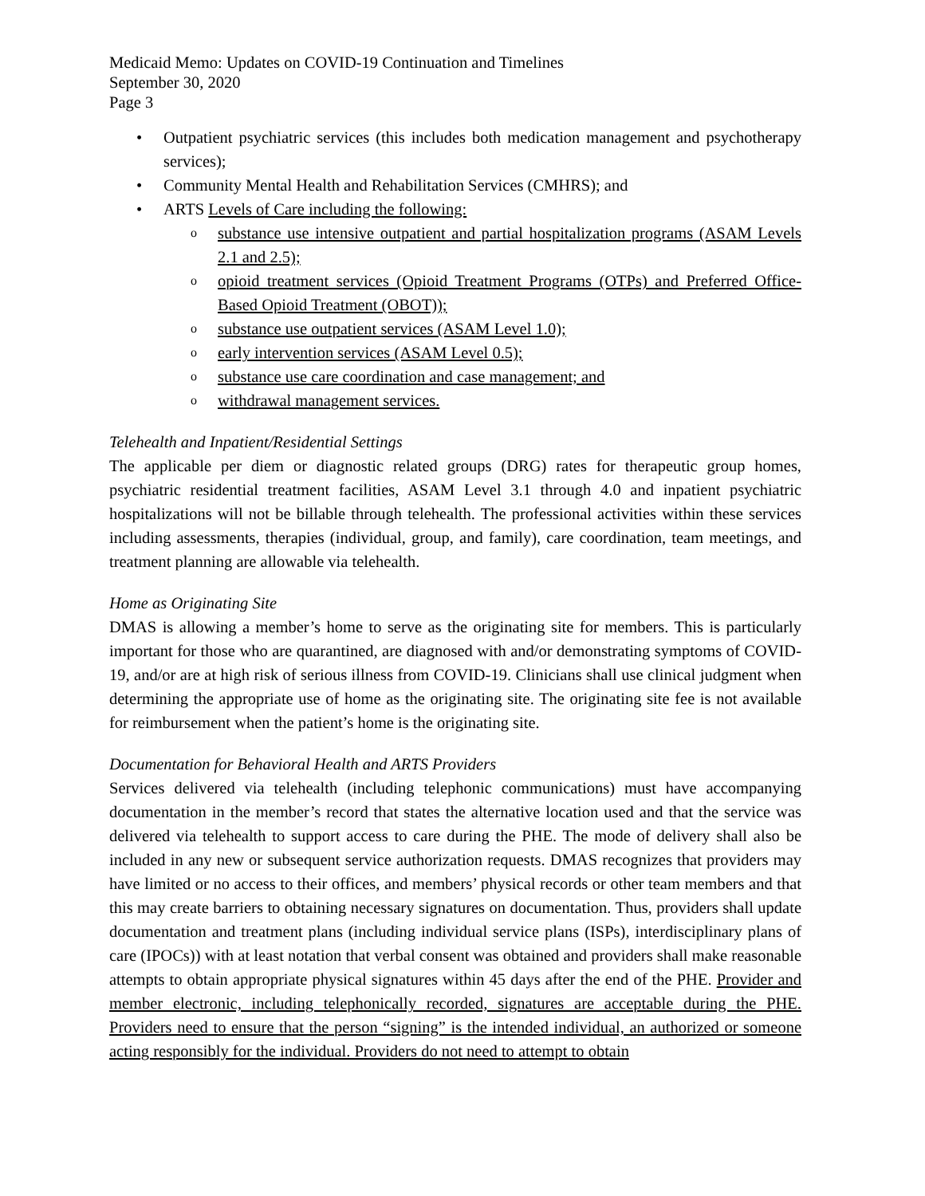Medicaid Memo: Updates on COVID-19 Continuation and Timelines
September 30, 2020
Page 3
• Outpatient psychiatric services (this includes both medication management and psychotherapy services);
• Community Mental Health and Rehabilitation Services (CMHRS); and
• ARTS Levels of Care including the following:
o substance use intensive outpatient and partial hospitalization programs (ASAM Levels 2.1 and 2.5);
o opioid treatment services (Opioid Treatment Programs (OTPs) and Preferred Office-Based Opioid Treatment (OBOT));
o substance use outpatient services (ASAM Level 1.0);
o early intervention services (ASAM Level 0.5);
o substance use care coordination and case management; and
o withdrawal management services.
Telehealth and Inpatient/Residential Settings
The applicable per diem or diagnostic related groups (DRG) rates for therapeutic group homes, psychiatric residential treatment facilities, ASAM Level 3.1 through 4.0 and inpatient psychiatric hospitalizations will not be billable through telehealth. The professional activities within these services including assessments, therapies (individual, group, and family), care coordination, team meetings, and treatment planning are allowable via telehealth.
Home as Originating Site
DMAS is allowing a member’s home to serve as the originating site for members. This is particularly important for those who are quarantined, are diagnosed with and/or demonstrating symptoms of COVID-19, and/or are at high risk of serious illness from COVID-19. Clinicians shall use clinical judgment when determining the appropriate use of home as the originating site. The originating site fee is not available for reimbursement when the patient’s home is the originating site.
Documentation for Behavioral Health and ARTS Providers
Services delivered via telehealth (including telephonic communications) must have accompanying documentation in the member’s record that states the alternative location used and that the service was delivered via telehealth to support access to care during the PHE. The mode of delivery shall also be included in any new or subsequent service authorization requests. DMAS recognizes that providers may have limited or no access to their offices, and members’ physical records or other team members and that this may create barriers to obtaining necessary signatures on documentation. Thus, providers shall update documentation and treatment plans (including individual service plans (ISPs), interdisciplinary plans of care (IPOCs)) with at least notation that verbal consent was obtained and providers shall make reasonable attempts to obtain appropriate physical signatures within 45 days after the end of the PHE. Provider and member electronic, including telephonically recorded, signatures are acceptable during the PHE. Providers need to ensure that the person “signing” is the intended individual, an authorized or someone acting responsibly for the individual. Providers do not need to attempt to obtain